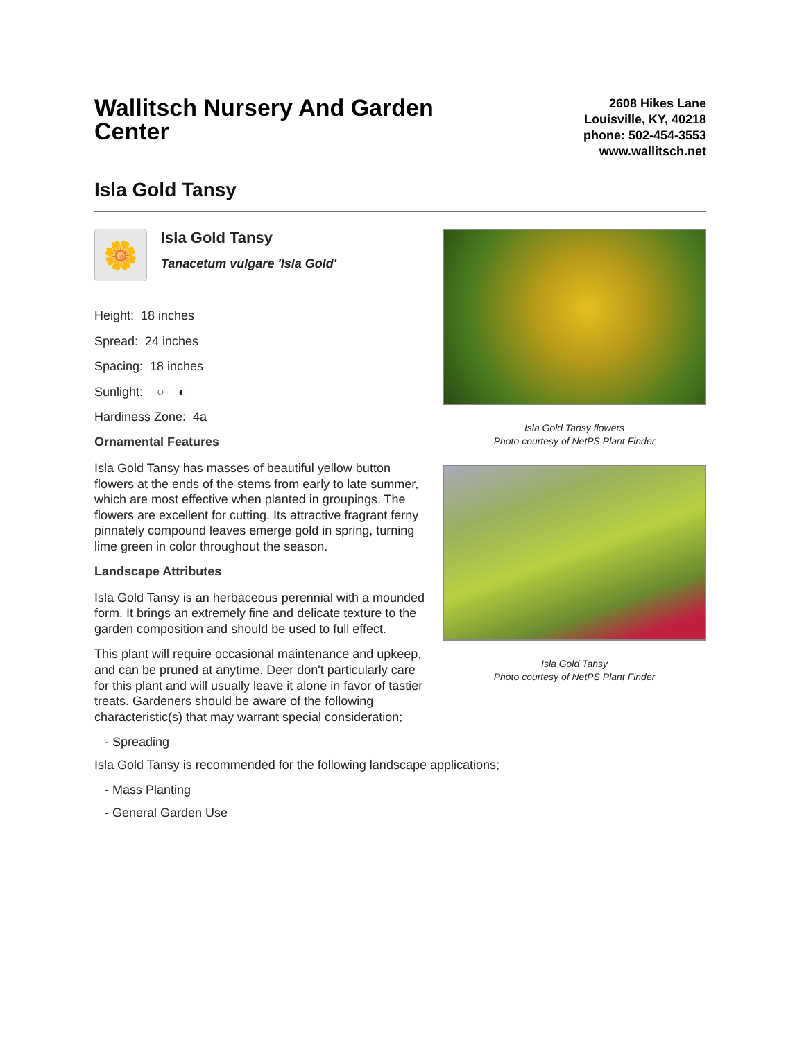Wallitsch Nursery And Garden Center
2608 Hikes Lane
Louisville, KY, 40218
phone: 502-454-3553
www.wallitsch.net
Isla Gold Tansy
🌼
Isla Gold Tansy
Tanacetum vulgare 'Isla Gold'
Height: 18 inches
Spread: 24 inches
Spacing: 18 inches
Sunlight: ○ ◐
Hardiness Zone: 4a
Ornamental Features
Isla Gold Tansy has masses of beautiful yellow button flowers at the ends of the stems from early to late summer, which are most effective when planted in groupings. The flowers are excellent for cutting. Its attractive fragrant ferny pinnately compound leaves emerge gold in spring, turning lime green in color throughout the season.
Landscape Attributes
Isla Gold Tansy is an herbaceous perennial with a mounded form. It brings an extremely fine and delicate texture to the garden composition and should be used to full effect.
This plant will require occasional maintenance and upkeep, and can be pruned at anytime. Deer don't particularly care for this plant and will usually leave it alone in favor of tastier treats. Gardeners should be aware of the following characteristic(s) that may warrant special consideration;
- Spreading
Isla Gold Tansy is recommended for the following landscape applications;
- Mass Planting
- General Garden Use
Isla Gold Tansy flowers
Photo courtesy of NetPS Plant Finder
Isla Gold Tansy
Photo courtesy of NetPS Plant Finder